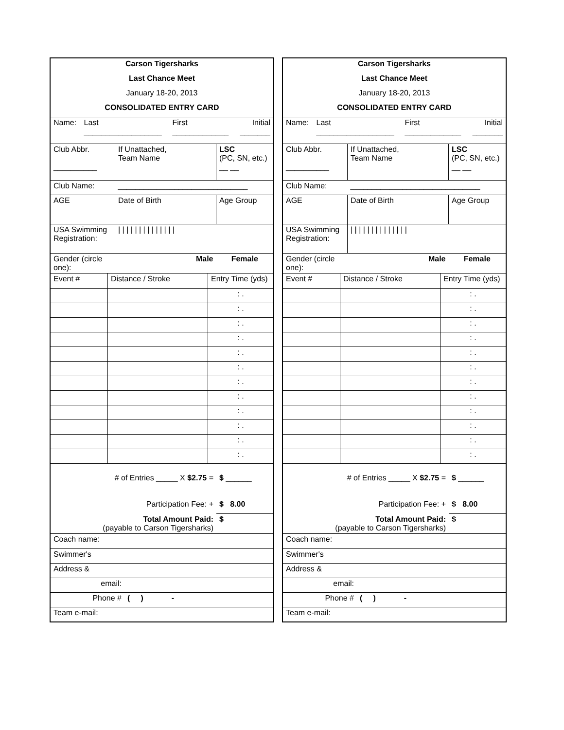| Carson Tigersharks |
| Last Chance Meet |
| January 18-20, 2013 |
| CONSOLIDATED ENTRY CARD |
| Name: | Last __________________ | First _____________ | Initial _______ |
| Club Abbr. __________ | If Unattached, Team Name | LSC (PC, SN, etc.) __ __ |
| Club Name: | ______________________________ | |
| AGE | Date of Birth | Age Group |
| USA Swimming Registration: | / / / / / / / / / / / / / / | |
| Gender (circle one): | Male | Female |
| Event # | Distance / Stroke | Entry Time (yds) |
| | | : . |
| | | : . |
| | | : . |
| | | : . |
| | | : . |
| | | : . |
| | | : . |
| | | : . |
| | | : . |
| | | : . |
| | | : . |
| | | : . |
| # of Entries _____ X $2.75 = | $ ______ |
| Participation Fee: + | $ 8.00 |
| Total Amount Paid: (payable to Carson Tigersharks) | $ |
| Coach name: | |
| Swimmer's | |
| Address & | |
| email: | |
| Phone # | ( ) - |
| Team e-mail: | |
| Carson Tigersharks |
| Last Chance Meet |
| January 18-20, 2013 |
| CONSOLIDATED ENTRY CARD |
| Name: | Last __________________ | First _____________ | Initial _______ |
| Club Abbr. __________ | If Unattached, Team Name | LSC (PC, SN, etc.) __ __ |
| Club Name: | ______________________________ | |
| AGE | Date of Birth | Age Group |
| USA Swimming Registration: | / / / / / / / / / / / / / / | |
| Gender (circle one): | Male | Female |
| Event # | Distance / Stroke | Entry Time (yds) |
| | | : . |
| | | : . |
| | | : . |
| | | : . |
| | | : . |
| | | : . |
| | | : . |
| | | : . |
| | | : . |
| | | : . |
| | | : . |
| | | : . |
| # of Entries _____ X $2.75 = | $ ______ |
| Participation Fee: + | $ 8.00 |
| Total Amount Paid: (payable to Carson Tigersharks) | $ |
| Coach name: | |
| Swimmer's | |
| Address & | |
| email: | |
| Phone # | ( ) - |
| Team e-mail: | |